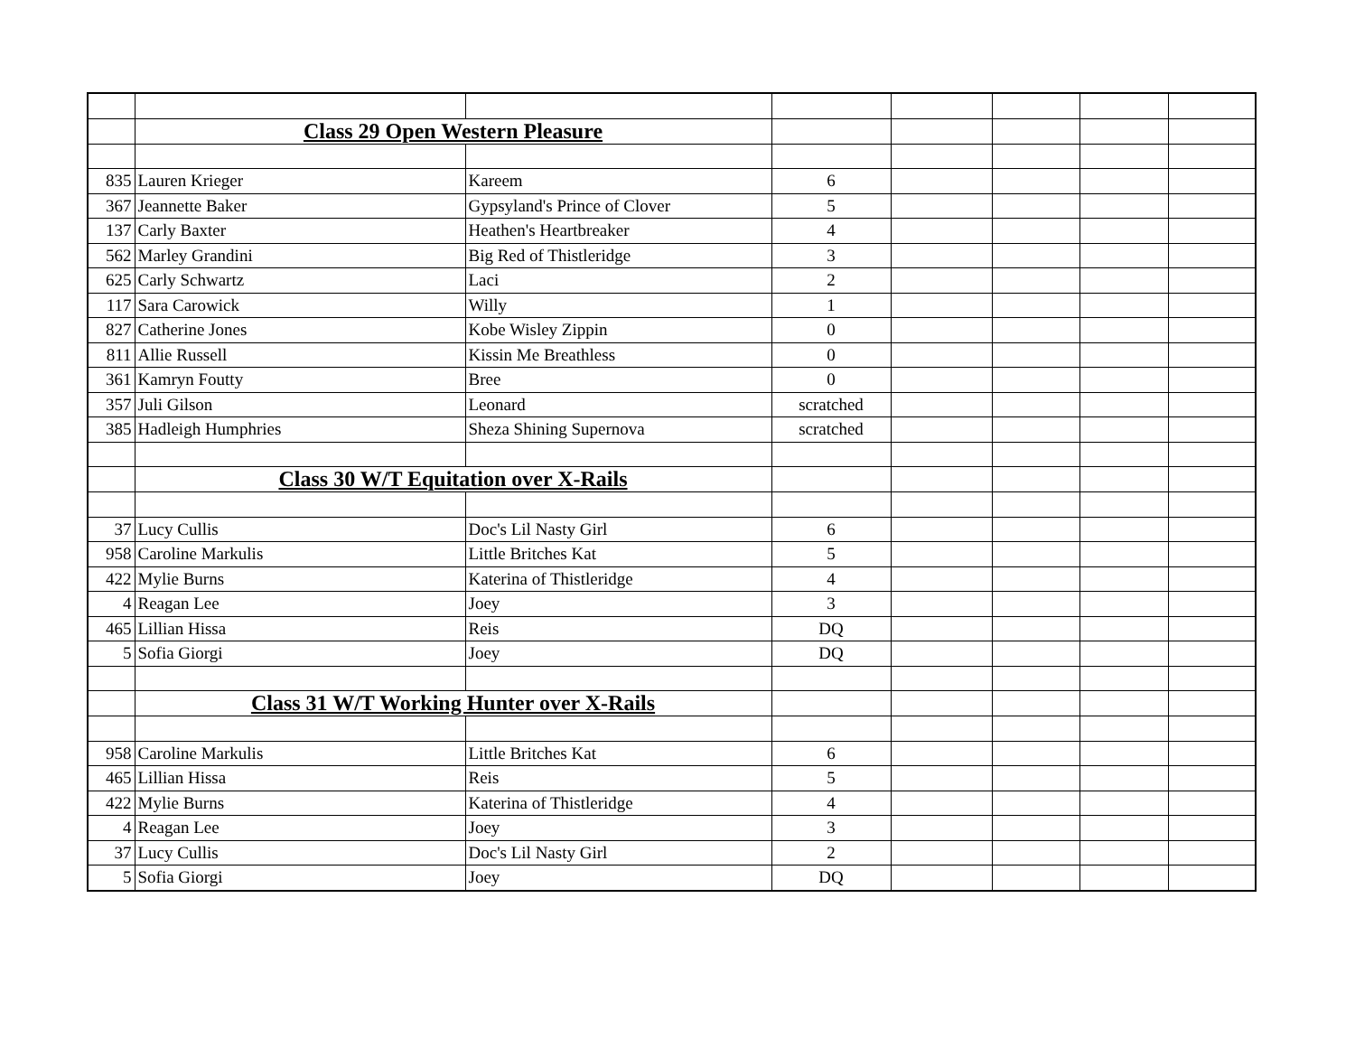| | Class 29 Open Western Pleasure | | | | | | |
| 835 | Lauren Krieger | Kareem | 6 | | | | |
| 367 | Jeannette Baker | Gypsyland's Prince of Clover | 5 | | | | |
| 137 | Carly Baxter | Heathen's Heartbreaker | 4 | | | | |
| 562 | Marley Grandini | Big Red of Thistleridge | 3 | | | | |
| 625 | Carly Schwartz | Laci | 2 | | | | |
| 117 | Sara Carowick | Willy | 1 | | | | |
| 827 | Catherine Jones | Kobe Wisley Zippin | 0 | | | | |
| 811 | Allie Russell | Kissin Me Breathless | 0 | | | | |
| 361 | Kamryn Foutty | Bree | 0 | | | | |
| 357 | Juli Gilson | Leonard | scratched | | | | |
| 385 | Hadleigh Humphries | Sheza Shining Supernova | scratched | | | | |
| | Class 30 W/T Equitation over X-Rails | | | | | | |
| 37 | Lucy Cullis | Doc's Lil Nasty Girl | 6 | | | | |
| 958 | Caroline Markulis | Little Britches Kat | 5 | | | | |
| 422 | Mylie Burns | Katerina of Thistleridge | 4 | | | | |
| 4 | Reagan Lee | Joey | 3 | | | | |
| 465 | Lillian Hissa | Reis | DQ | | | | |
| 5 | Sofia Giorgi | Joey | DQ | | | | |
| | Class 31 W/T Working Hunter over X-Rails | | | | | | |
| 958 | Caroline Markulis | Little Britches Kat | 6 | | | | |
| 465 | Lillian Hissa | Reis | 5 | | | | |
| 422 | Mylie Burns | Katerina of Thistleridge | 4 | | | | |
| 4 | Reagan Lee | Joey | 3 | | | | |
| 37 | Lucy Cullis | Doc's Lil Nasty Girl | 2 | | | | |
| 5 | Sofia Giorgi | Joey | DQ | | | | |